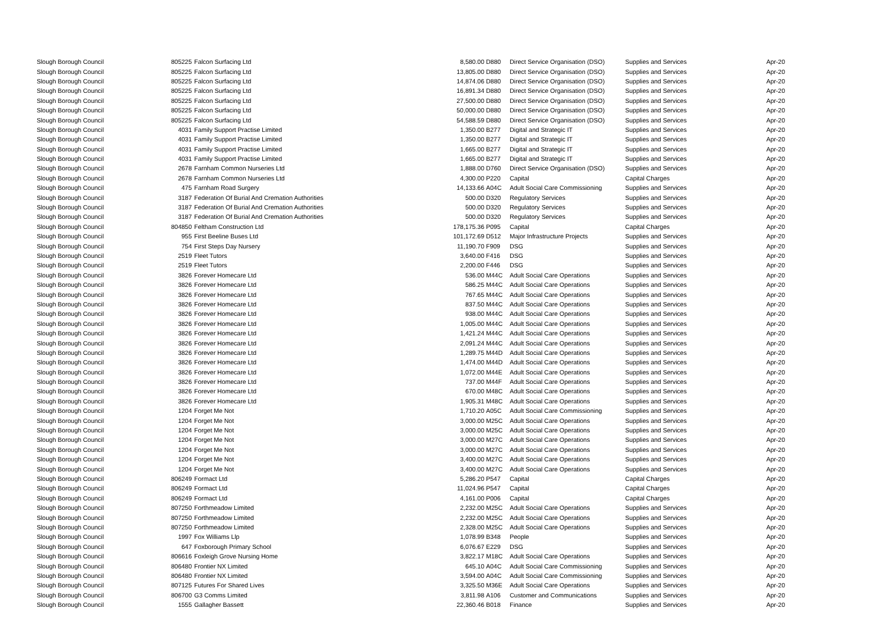| Slough Borough Council | 805225 | Falcon Surfacing Ltd | 8,580.00 | D880 | Direct Service Organisation (DSO) | Supplies and Services | Apr-20 |
| Slough Borough Council | 805225 | Falcon Surfacing Ltd | 13,805.00 | D880 | Direct Service Organisation (DSO) | Supplies and Services | Apr-20 |
| Slough Borough Council | 805225 | Falcon Surfacing Ltd | 14,874.06 | D880 | Direct Service Organisation (DSO) | Supplies and Services | Apr-20 |
| Slough Borough Council | 805225 | Falcon Surfacing Ltd | 16,891.34 | D880 | Direct Service Organisation (DSO) | Supplies and Services | Apr-20 |
| Slough Borough Council | 805225 | Falcon Surfacing Ltd | 27,500.00 | D880 | Direct Service Organisation (DSO) | Supplies and Services | Apr-20 |
| Slough Borough Council | 805225 | Falcon Surfacing Ltd | 50,000.00 | D880 | Direct Service Organisation (DSO) | Supplies and Services | Apr-20 |
| Slough Borough Council | 805225 | Falcon Surfacing Ltd | 54,588.59 | D880 | Direct Service Organisation (DSO) | Supplies and Services | Apr-20 |
| Slough Borough Council | 4031 | Family Support Practise Limited | 1,350.00 | B277 | Digital and Strategic IT | Supplies and Services | Apr-20 |
| Slough Borough Council | 4031 | Family Support Practise Limited | 1,350.00 | B277 | Digital and Strategic IT | Supplies and Services | Apr-20 |
| Slough Borough Council | 4031 | Family Support Practise Limited | 1,665.00 | B277 | Digital and Strategic IT | Supplies and Services | Apr-20 |
| Slough Borough Council | 4031 | Family Support Practise Limited | 1,665.00 | B277 | Digital and Strategic IT | Supplies and Services | Apr-20 |
| Slough Borough Council | 2678 | Farnham Common Nurseries Ltd | 1,888.00 | D760 | Direct Service Organisation (DSO) | Supplies and Services | Apr-20 |
| Slough Borough Council | 2678 | Farnham Common Nurseries Ltd | 4,300.00 | P220 | Capital | Capital Charges | Apr-20 |
| Slough Borough Council | 475 | Farnham Road Surgery | 14,133.66 | A04C | Adult Social Care Commissioning | Supplies and Services | Apr-20 |
| Slough Borough Council | 3187 | Federation Of Burial And Cremation Authorities | 500.00 | D320 | Regulatory Services | Supplies and Services | Apr-20 |
| Slough Borough Council | 3187 | Federation Of Burial And Cremation Authorities | 500.00 | D320 | Regulatory Services | Supplies and Services | Apr-20 |
| Slough Borough Council | 3187 | Federation Of Burial And Cremation Authorities | 500.00 | D320 | Regulatory Services | Supplies and Services | Apr-20 |
| Slough Borough Council | 804850 | Feltham Construction Ltd | 178,175.36 | P095 | Capital | Capital Charges | Apr-20 |
| Slough Borough Council | 955 | First Beeline Buses Ltd | 101,172.69 | D512 | Major Infrastructure Projects | Supplies and Services | Apr-20 |
| Slough Borough Council | 754 | First Steps Day Nursery | 11,190.70 | F909 | DSG | Supplies and Services | Apr-20 |
| Slough Borough Council | 2519 | Fleet Tutors | 3,640.00 | F416 | DSG | Supplies and Services | Apr-20 |
| Slough Borough Council | 2519 | Fleet Tutors | 2,200.00 | F446 | DSG | Supplies and Services | Apr-20 |
| Slough Borough Council | 3826 | Forever Homecare Ltd | 536.00 | M44C | Adult Social Care Operations | Supplies and Services | Apr-20 |
| Slough Borough Council | 3826 | Forever Homecare Ltd | 586.25 | M44C | Adult Social Care Operations | Supplies and Services | Apr-20 |
| Slough Borough Council | 3826 | Forever Homecare Ltd | 767.65 | M44C | Adult Social Care Operations | Supplies and Services | Apr-20 |
| Slough Borough Council | 3826 | Forever Homecare Ltd | 837.50 | M44C | Adult Social Care Operations | Supplies and Services | Apr-20 |
| Slough Borough Council | 3826 | Forever Homecare Ltd | 938.00 | M44C | Adult Social Care Operations | Supplies and Services | Apr-20 |
| Slough Borough Council | 3826 | Forever Homecare Ltd | 1,005.00 | M44C | Adult Social Care Operations | Supplies and Services | Apr-20 |
| Slough Borough Council | 3826 | Forever Homecare Ltd | 1,421.24 | M44C | Adult Social Care Operations | Supplies and Services | Apr-20 |
| Slough Borough Council | 3826 | Forever Homecare Ltd | 2,091.24 | M44C | Adult Social Care Operations | Supplies and Services | Apr-20 |
| Slough Borough Council | 3826 | Forever Homecare Ltd | 1,289.75 | M44D | Adult Social Care Operations | Supplies and Services | Apr-20 |
| Slough Borough Council | 3826 | Forever Homecare Ltd | 1,474.00 | M44D | Adult Social Care Operations | Supplies and Services | Apr-20 |
| Slough Borough Council | 3826 | Forever Homecare Ltd | 1,072.00 | M44E | Adult Social Care Operations | Supplies and Services | Apr-20 |
| Slough Borough Council | 3826 | Forever Homecare Ltd | 737.00 | M44F | Adult Social Care Operations | Supplies and Services | Apr-20 |
| Slough Borough Council | 3826 | Forever Homecare Ltd | 670.00 | M48C | Adult Social Care Operations | Supplies and Services | Apr-20 |
| Slough Borough Council | 3826 | Forever Homecare Ltd | 1,905.31 | M48C | Adult Social Care Operations | Supplies and Services | Apr-20 |
| Slough Borough Council | 1204 | Forget Me Not | 1,710.20 | A05C | Adult Social Care Commissioning | Supplies and Services | Apr-20 |
| Slough Borough Council | 1204 | Forget Me Not | 3,000.00 | M25C | Adult Social Care Operations | Supplies and Services | Apr-20 |
| Slough Borough Council | 1204 | Forget Me Not | 3,000.00 | M25C | Adult Social Care Operations | Supplies and Services | Apr-20 |
| Slough Borough Council | 1204 | Forget Me Not | 3,000.00 | M27C | Adult Social Care Operations | Supplies and Services | Apr-20 |
| Slough Borough Council | 1204 | Forget Me Not | 3,000.00 | M27C | Adult Social Care Operations | Supplies and Services | Apr-20 |
| Slough Borough Council | 1204 | Forget Me Not | 3,400.00 | M27C | Adult Social Care Operations | Supplies and Services | Apr-20 |
| Slough Borough Council | 1204 | Forget Me Not | 3,400.00 | M27C | Adult Social Care Operations | Supplies and Services | Apr-20 |
| Slough Borough Council | 806249 | Formact Ltd | 5,286.20 | P547 | Capital | Capital Charges | Apr-20 |
| Slough Borough Council | 806249 | Formact Ltd | 11,024.96 | P547 | Capital | Capital Charges | Apr-20 |
| Slough Borough Council | 806249 | Formact Ltd | 4,161.00 | P006 | Capital | Capital Charges | Apr-20 |
| Slough Borough Council | 807250 | Forthmeadow Limited | 2,232.00 | M25C | Adult Social Care Operations | Supplies and Services | Apr-20 |
| Slough Borough Council | 807250 | Forthmeadow Limited | 2,232.00 | M25C | Adult Social Care Operations | Supplies and Services | Apr-20 |
| Slough Borough Council | 807250 | Forthmeadow Limited | 2,328.00 | M25C | Adult Social Care Operations | Supplies and Services | Apr-20 |
| Slough Borough Council | 1997 | Fox Williams Llp | 1,078.99 | B348 | People | Supplies and Services | Apr-20 |
| Slough Borough Council | 647 | Foxborough Primary School | 6,076.67 | E229 | DSG | Supplies and Services | Apr-20 |
| Slough Borough Council | 806616 | Foxleigh Grove Nursing Home | 3,822.17 | M18C | Adult Social Care Operations | Supplies and Services | Apr-20 |
| Slough Borough Council | 806480 | Frontier NX Limited | 645.10 | A04C | Adult Social Care Commissioning | Supplies and Services | Apr-20 |
| Slough Borough Council | 806480 | Frontier NX Limited | 3,594.00 | A04C | Adult Social Care Commissioning | Supplies and Services | Apr-20 |
| Slough Borough Council | 807125 | Futures For Shared Lives | 3,325.50 | M36E | Adult Social Care Operations | Supplies and Services | Apr-20 |
| Slough Borough Council | 806700 | G3 Comms Limited | 3,811.98 | A106 | Customer and Communications | Supplies and Services | Apr-20 |
| Slough Borough Council | 1555 | Gallagher Bassett | 22,360.46 | B018 | Finance | Supplies and Services | Apr-20 |